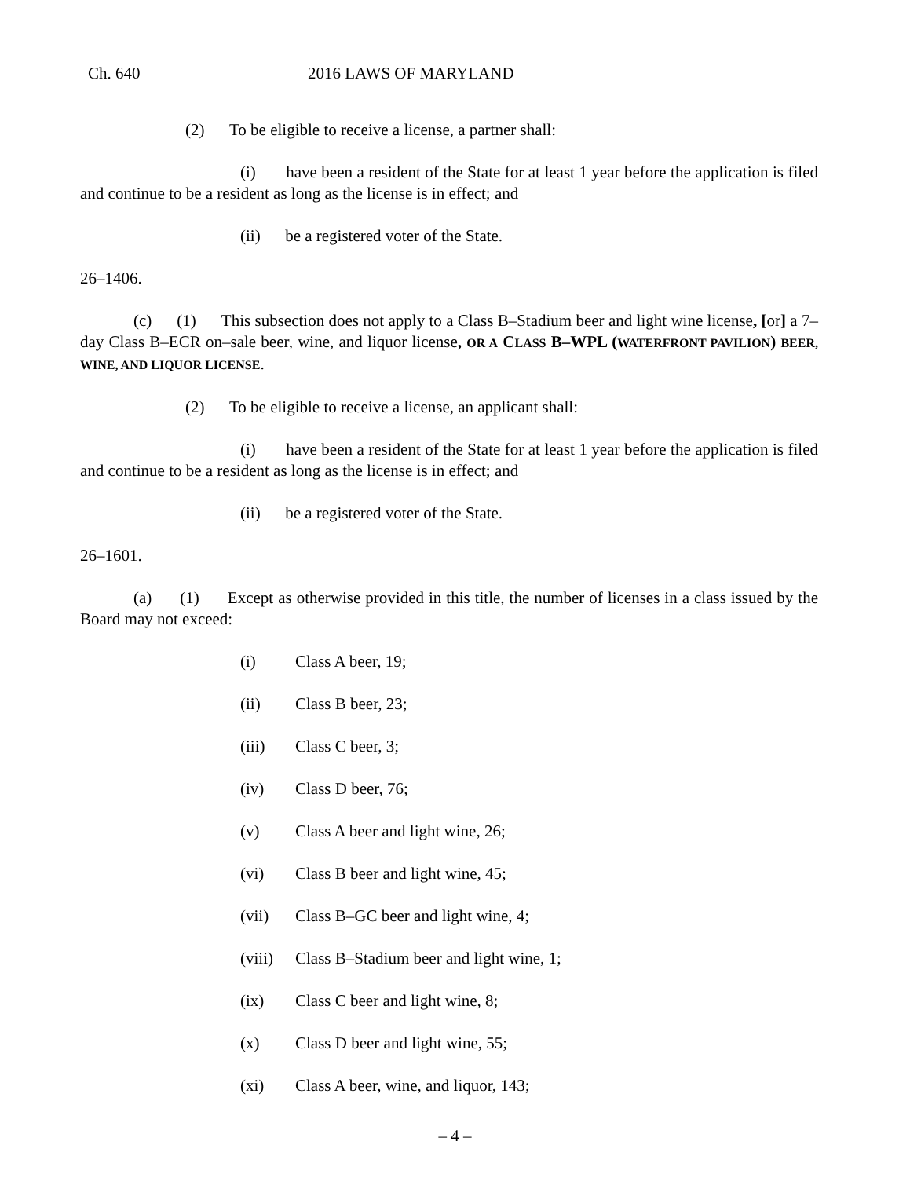Ch. 640 2016 LAWS OF MARYLAND
(2) To be eligible to receive a license, a partner shall:
(i) have been a resident of the State for at least 1 year before the application is filed and continue to be a resident as long as the license is in effect; and
(ii) be a registered voter of the State.
26–1406.
(c) (1) This subsection does not apply to a Class B–Stadium beer and light wine license, [or] a 7–day Class B–ECR on–sale beer, wine, and liquor license, OR A CLASS B–WPL (WATERFRONT PAVILION) BEER, WINE, AND LIQUOR LICENSE.
(2) To be eligible to receive a license, an applicant shall:
(i) have been a resident of the State for at least 1 year before the application is filed and continue to be a resident as long as the license is in effect; and
(ii) be a registered voter of the State.
26–1601.
(a) (1) Except as otherwise provided in this title, the number of licenses in a class issued by the Board may not exceed:
(i) Class A beer, 19;
(ii) Class B beer, 23;
(iii) Class C beer, 3;
(iv) Class D beer, 76;
(v) Class A beer and light wine, 26;
(vi) Class B beer and light wine, 45;
(vii) Class B–GC beer and light wine, 4;
(viii) Class B–Stadium beer and light wine, 1;
(ix) Class C beer and light wine, 8;
(x) Class D beer and light wine, 55;
(xi) Class A beer, wine, and liquor, 143;
– 4 –